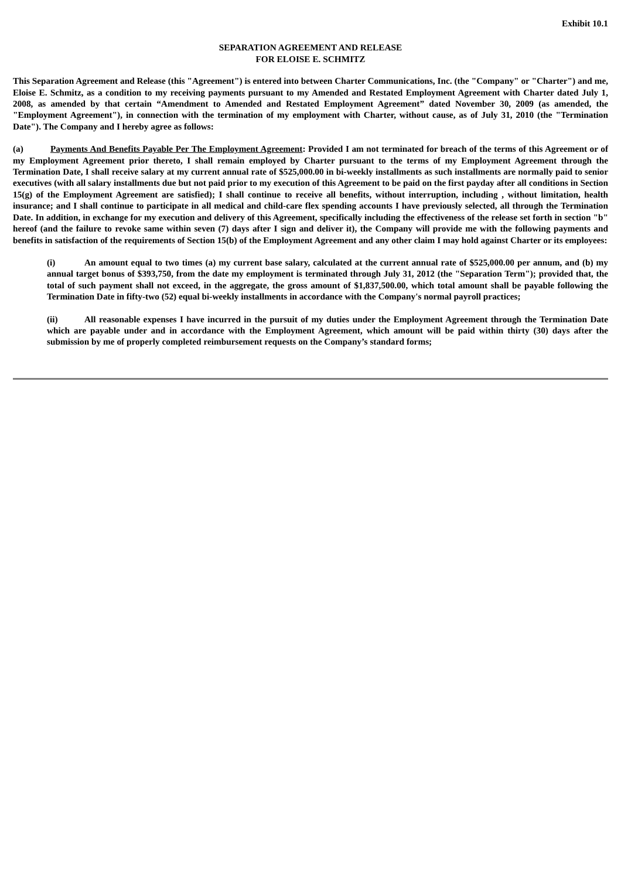Exhibit 10.1
SEPARATION AGREEMENT AND RELEASE
FOR ELOISE E. SCHMITZ
This Separation Agreement and Release (this "Agreement") is entered into between Charter Communications, Inc. (the "Company" or "Charter") and me, Eloise E. Schmitz, as a condition to my receiving payments pursuant to my Amended and Restated Employment Agreement with Charter dated July 1, 2008, as amended by that certain “Amendment to Amended and Restated Employment Agreement” dated November 30, 2009 (as amended, the "Employment Agreement"), in connection with the termination of my employment with Charter, without cause, as of July 31, 2010 (the "Termination Date"). The Company and I hereby agree as follows:
(a) Payments And Benefits Payable Per The Employment Agreement: Provided I am not terminated for breach of the terms of this Agreement or of my Employment Agreement prior thereto, I shall remain employed by Charter pursuant to the terms of my Employment Agreement through the Termination Date, I shall receive salary at my current annual rate of $525,000.00 in bi-weekly installments as such installments are normally paid to senior executives (with all salary installments due but not paid prior to my execution of this Agreement to be paid on the first payday after all conditions in Section 15(g) of the Employment Agreement are satisfied); I shall continue to receive all benefits, without interruption, including , without limitation, health insurance; and I shall continue to participate in all medical and child-care flex spending accounts I have previously selected, all through the Termination Date. In addition, in exchange for my execution and delivery of this Agreement, specifically including the effectiveness of the release set forth in section "b" hereof (and the failure to revoke same within seven (7) days after I sign and deliver it), the Company will provide me with the following payments and benefits in satisfaction of the requirements of Section 15(b) of the Employment Agreement and any other claim I may hold against Charter or its employees:
(i) An amount equal to two times (a) my current base salary, calculated at the current annual rate of $525,000.00 per annum, and (b) my annual target bonus of $393,750, from the date my employment is terminated through July 31, 2012 (the "Separation Term"); provided that, the total of such payment shall not exceed, in the aggregate, the gross amount of $1,837,500.00, which total amount shall be payable following the Termination Date in fifty-two (52) equal bi-weekly installments in accordance with the Company's normal payroll practices;
(ii) All reasonable expenses I have incurred in the pursuit of my duties under the Employment Agreement through the Termination Date which are payable under and in accordance with the Employment Agreement, which amount will be paid within thirty (30) days after the submission by me of properly completed reimbursement requests on the Company’s standard forms;